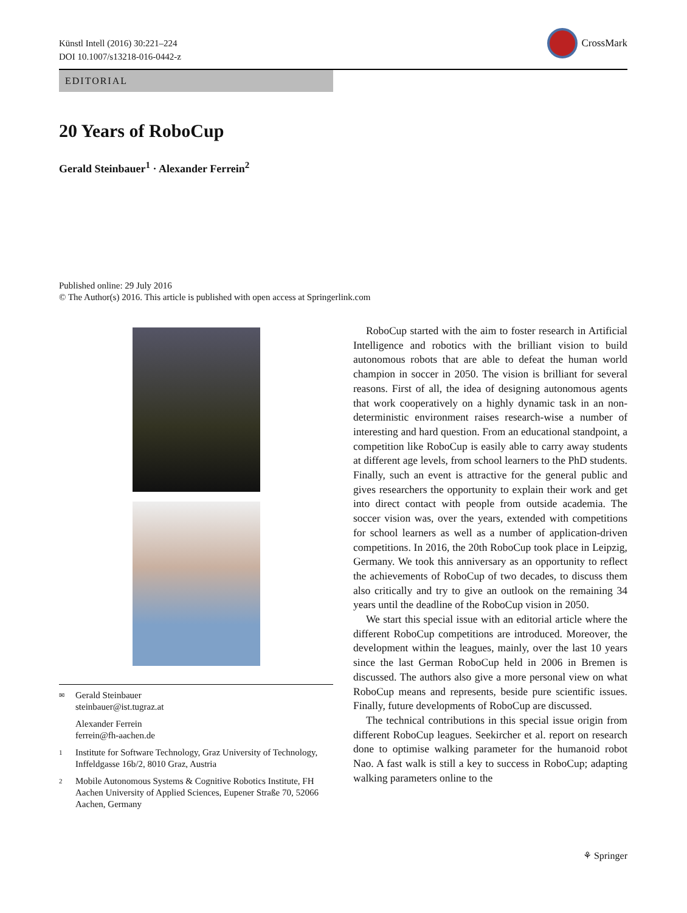Künstl Intell (2016) 30:221–224
DOI 10.1007/s13218-016-0442-z
CrossMark
EDITORIAL
20 Years of RoboCup
Gerald Steinbauer<sup>1</sup> · Alexander Ferrein<sup>2</sup>
Published online: 29 July 2016
© The Author(s) 2016. This article is published with open access at Springerlink.com
✉ Gerald Steinbauer
steinbauer@ist.tugraz.at
Alexander Ferrein
ferrein@fh-aachen.de
1 Institute for Software Technology, Graz University of Technology, Inffeldgasse 16b/2, 8010 Graz, Austria
2 Mobile Autonomous Systems & Cognitive Robotics Institute, FH Aachen University of Applied Sciences, Eupener Straße 70, 52066 Aachen, Germany
RoboCup started with the aim to foster research in Artificial Intelligence and robotics with the brilliant vision to build autonomous robots that are able to defeat the human world champion in soccer in 2050. The vision is brilliant for several reasons. First of all, the idea of designing autonomous agents that work cooperatively on a highly dynamic task in an non-deterministic environment raises research-wise a number of interesting and hard question. From an educational standpoint, a competition like RoboCup is easily able to carry away students at different age levels, from school learners to the PhD students. Finally, such an event is attractive for the general public and gives researchers the opportunity to explain their work and get into direct contact with people from outside academia. The soccer vision was, over the years, extended with competitions for school learners as well as a number of application-driven competitions. In 2016, the 20th RoboCup took place in Leipzig, Germany. We took this anniversary as an opportunity to reflect the achievements of RoboCup of two decades, to discuss them also critically and try to give an outlook on the remaining 34 years until the deadline of the RoboCup vision in 2050.
We start this special issue with an editorial article where the different RoboCup competitions are introduced. Moreover, the development within the leagues, mainly, over the last 10 years since the last German RoboCup held in 2006 in Bremen is discussed. The authors also give a more personal view on what RoboCup means and represents, beside pure scientific issues. Finally, future developments of RoboCup are discussed.
The technical contributions in this special issue origin from different RoboCup leagues. Seekircher et al. report on research done to optimise walking parameter for the humanoid robot Nao. A fast walk is still a key to success in RoboCup; adapting walking parameters online to the
⚘ Springer